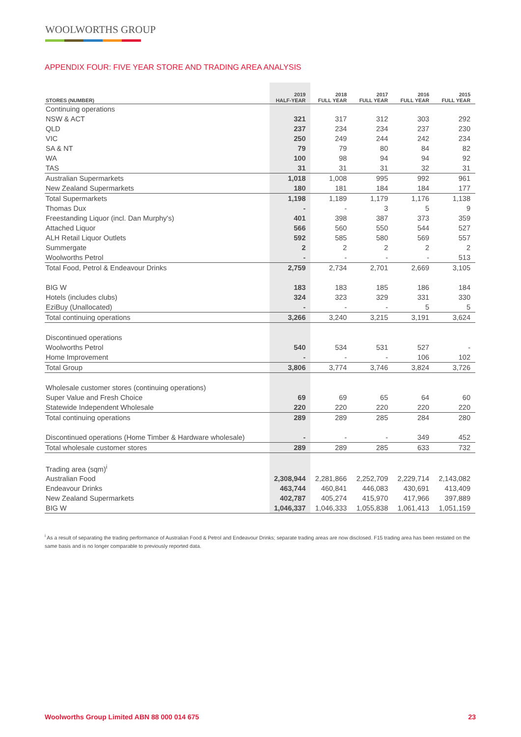WOOLWORTHS GROUP
APPENDIX FOUR: FIVE YEAR STORE AND TRADING AREA ANALYSIS
| STORES (NUMBER) | 2019 HALF-YEAR | 2018 FULL YEAR | 2017 FULL YEAR | 2016 FULL YEAR | 2015 FULL YEAR |
| --- | --- | --- | --- | --- | --- |
| Continuing operations | | | | | |
| NSW & ACT | 321 | 317 | 312 | 303 | 292 |
| QLD | 237 | 234 | 234 | 237 | 230 |
| VIC | 250 | 249 | 244 | 242 | 234 |
| SA & NT | 79 | 79 | 80 | 84 | 82 |
| WA | 100 | 98 | 94 | 94 | 92 |
| TAS | 31 | 31 | 31 | 32 | 31 |
| Australian Supermarkets | 1,018 | 1,008 | 995 | 992 | 961 |
| New Zealand Supermarkets | 180 | 181 | 184 | 184 | 177 |
| Total Supermarkets | 1,198 | 1,189 | 1,179 | 1,176 | 1,138 |
| Thomas Dux | - | - | 3 | 5 | 9 |
| Freestanding Liquor (incl. Dan Murphy's) | 401 | 398 | 387 | 373 | 359 |
| Attached Liquor | 566 | 560 | 550 | 544 | 527 |
| ALH Retail Liquor Outlets | 592 | 585 | 580 | 569 | 557 |
| Summergate | 2 | 2 | 2 | 2 | 2 |
| Woolworths Petrol | - | - | - | - | 513 |
| Total Food, Petrol & Endeavour Drinks | 2,759 | 2,734 | 2,701 | 2,669 | 3,105 |
| BIG W | 183 | 183 | 185 | 186 | 184 |
| Hotels (includes clubs) | 324 | 323 | 329 | 331 | 330 |
| EziBuy (Unallocated) | - | - | - | 5 | 5 |
| Total continuing operations | 3,266 | 3,240 | 3,215 | 3,191 | 3,624 |
| Discontinued operations | | | | | |
| Woolworths Petrol | 540 | 534 | 531 | 527 | - |
| Home Improvement | - | - | - | 106 | 102 |
| Total Group | 3,806 | 3,774 | 3,746 | 3,824 | 3,726 |
| Wholesale customer stores (continuing operations) | | | | | |
| Super Value and Fresh Choice | 69 | 69 | 65 | 64 | 60 |
| Statewide Independent Wholesale | 220 | 220 | 220 | 220 | 220 |
| Total continuing operations | 289 | 289 | 285 | 284 | 280 |
| Discontinued operations (Home Timber & Hardware wholesale) | - | - | - | 349 | 452 |
| Total wholesale customer stores | 289 | 289 | 285 | 633 | 732 |
| Trading area (sqm)<sup>i</sup> | | | | | |
| Australian Food | 2,308,944 | 2,281,866 | 2,252,709 | 2,229,714 | 2,143,082 |
| Endeavour Drinks | 463,744 | 460,841 | 446,083 | 430,691 | 413,409 |
| New Zealand Supermarkets | 402,787 | 405,274 | 415,970 | 417,966 | 397,889 |
| BIG W | 1,046,337 | 1,046,333 | 1,055,838 | 1,061,413 | 1,051,159 |
<sup>i</sup> As a result of separating the trading performance of Australian Food & Petrol and Endeavour Drinks; separate trading areas are now disclosed. F15 trading area has been restated on the same basis and is no longer comparable to previously reported data.
Woolworths Group Limited ABN 88 000 014 675 23